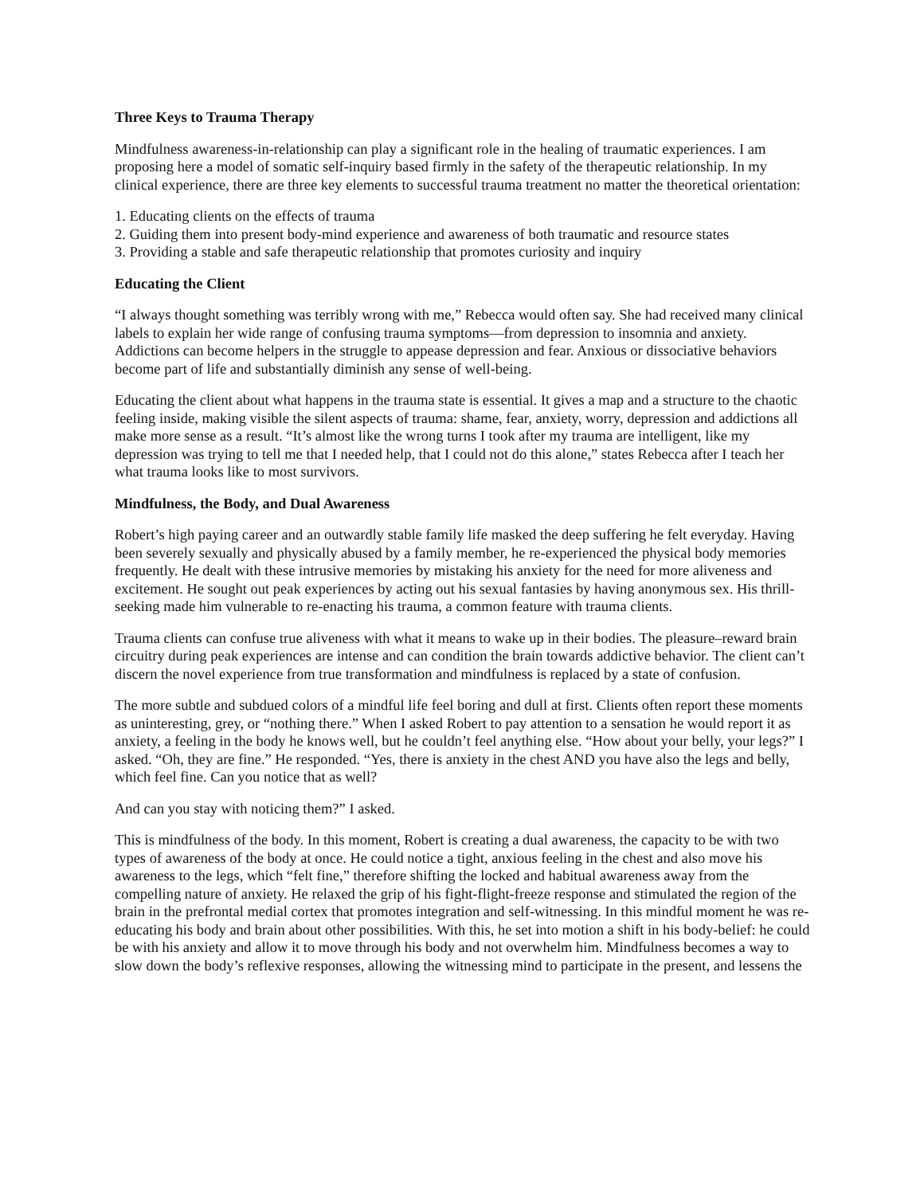Three Keys to Trauma Therapy
Mindfulness awareness-in-relationship can play a significant role in the healing of traumatic experiences. I am proposing here a model of somatic self-inquiry based firmly in the safety of the therapeutic relationship. In my clinical experience, there are three key elements to successful trauma treatment no matter the theoretical orientation:
1. Educating clients on the effects of trauma
2. Guiding them into present body-mind experience and awareness of both traumatic and resource states
3. Providing a stable and safe therapeutic relationship that promotes curiosity and inquiry
Educating the Client
“I always thought something was terribly wrong with me,” Rebecca would often say. She had received many clinical labels to explain her wide range of confusing trauma symptoms—from depression to insomnia and anxiety. Addictions can become helpers in the struggle to appease depression and fear. Anxious or dissociative behaviors become part of life and substantially diminish any sense of well-being.
Educating the client about what happens in the trauma state is essential. It gives a map and a structure to the chaotic feeling inside, making visible the silent aspects of trauma: shame, fear, anxiety, worry, depression and addictions all make more sense as a result. “It’s almost like the wrong turns I took after my trauma are intelligent, like my depression was trying to tell me that I needed help, that I could not do this alone,” states Rebecca after I teach her what trauma looks like to most survivors.
Mindfulness, the Body, and Dual Awareness
Robert’s high paying career and an outwardly stable family life masked the deep suffering he felt everyday. Having been severely sexually and physically abused by a family member, he re-experienced the physical body memories frequently. He dealt with these intrusive memories by mistaking his anxiety for the need for more aliveness and excitement. He sought out peak experiences by acting out his sexual fantasies by having anonymous sex. His thrill-seeking made him vulnerable to re-enacting his trauma, a common feature with trauma clients.
Trauma clients can confuse true aliveness with what it means to wake up in their bodies. The pleasure–reward brain circuitry during peak experiences are intense and can condition the brain towards addictive behavior. The client can’t discern the novel experience from true transformation and mindfulness is replaced by a state of confusion.
The more subtle and subdued colors of a mindful life feel boring and dull at first. Clients often report these moments as uninteresting, grey, or “nothing there.” When I asked Robert to pay attention to a sensation he would report it as anxiety, a feeling in the body he knows well, but he couldn’t feel anything else. “How about your belly, your legs?” I asked. “Oh, they are fine.” He responded. “Yes, there is anxiety in the chest AND you have also the legs and belly, which feel fine. Can you notice that as well?
And can you stay with noticing them?” I asked.
This is mindfulness of the body. In this moment, Robert is creating a dual awareness, the capacity to be with two types of awareness of the body at once. He could notice a tight, anxious feeling in the chest and also move his awareness to the legs, which “felt fine,” therefore shifting the locked and habitual awareness away from the compelling nature of anxiety. He relaxed the grip of his fight-flight-freeze response and stimulated the region of the brain in the prefrontal medial cortex that promotes integration and self-witnessing. In this mindful moment he was re-educating his body and brain about other possibilities. With this, he set into motion a shift in his body-belief: he could be with his anxiety and allow it to move through his body and not overwhelm him. Mindfulness becomes a way to slow down the body’s reflexive responses, allowing the witnessing mind to participate in the present, and lessens the